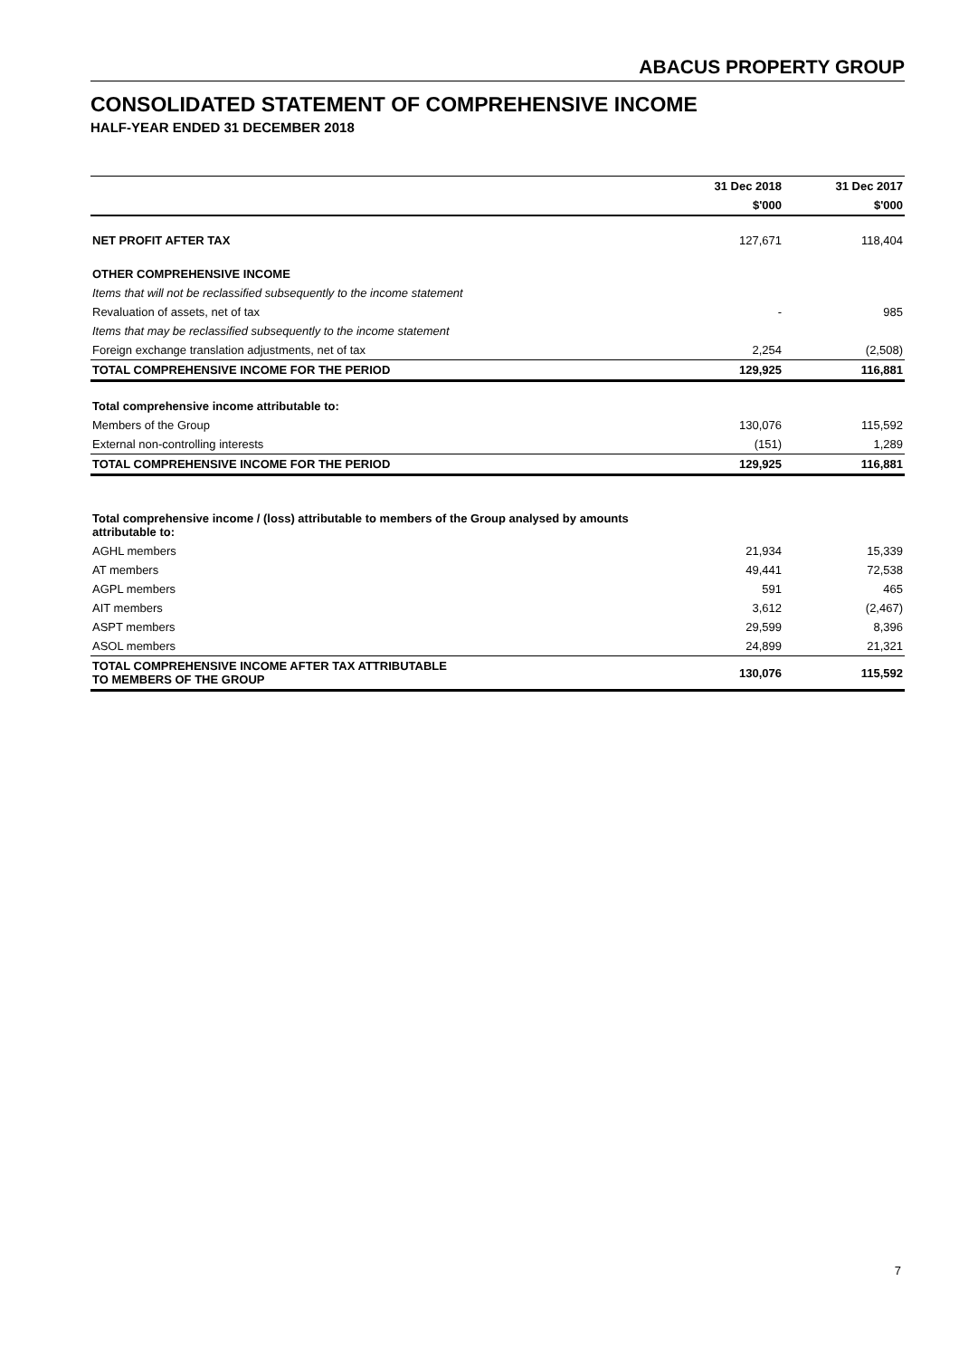ABACUS PROPERTY GROUP
CONSOLIDATED STATEMENT OF COMPREHENSIVE INCOME
HALF-YEAR ENDED 31 DECEMBER 2018
| | 31 Dec 2018 | 31 Dec 2017 |
| --- | --- | --- |
| | $'000 | $'000 |
| NET PROFIT AFTER TAX | 127,671 | 118,404 |
| OTHER COMPREHENSIVE INCOME | | |
| Items that will not be reclassified subsequently to the income statement | | |
| Revaluation of assets, net of tax | - | 985 |
| Items that may be reclassified subsequently to the income statement | | |
| Foreign exchange translation adjustments, net of tax | 2,254 | (2,508) |
| TOTAL COMPREHENSIVE INCOME FOR THE PERIOD | 129,925 | 116,881 |
| Total comprehensive income attributable to: | | |
| Members of the Group | 130,076 | 115,592 |
| External non-controlling interests | (151) | 1,289 |
| TOTAL COMPREHENSIVE INCOME FOR THE PERIOD | 129,925 | 116,881 |
| Total comprehensive income / (loss) attributable to members of the Group analysed by amounts attributable to: | | |
| AGHL members | 21,934 | 15,339 |
| AT members | 49,441 | 72,538 |
| AGPL members | 591 | 465 |
| AIT members | 3,612 | (2,467) |
| ASPT members | 29,599 | 8,396 |
| ASOL members | 24,899 | 21,321 |
| TOTAL COMPREHENSIVE INCOME AFTER TAX ATTRIBUTABLE TO MEMBERS OF THE GROUP | 130,076 | 115,592 |
7